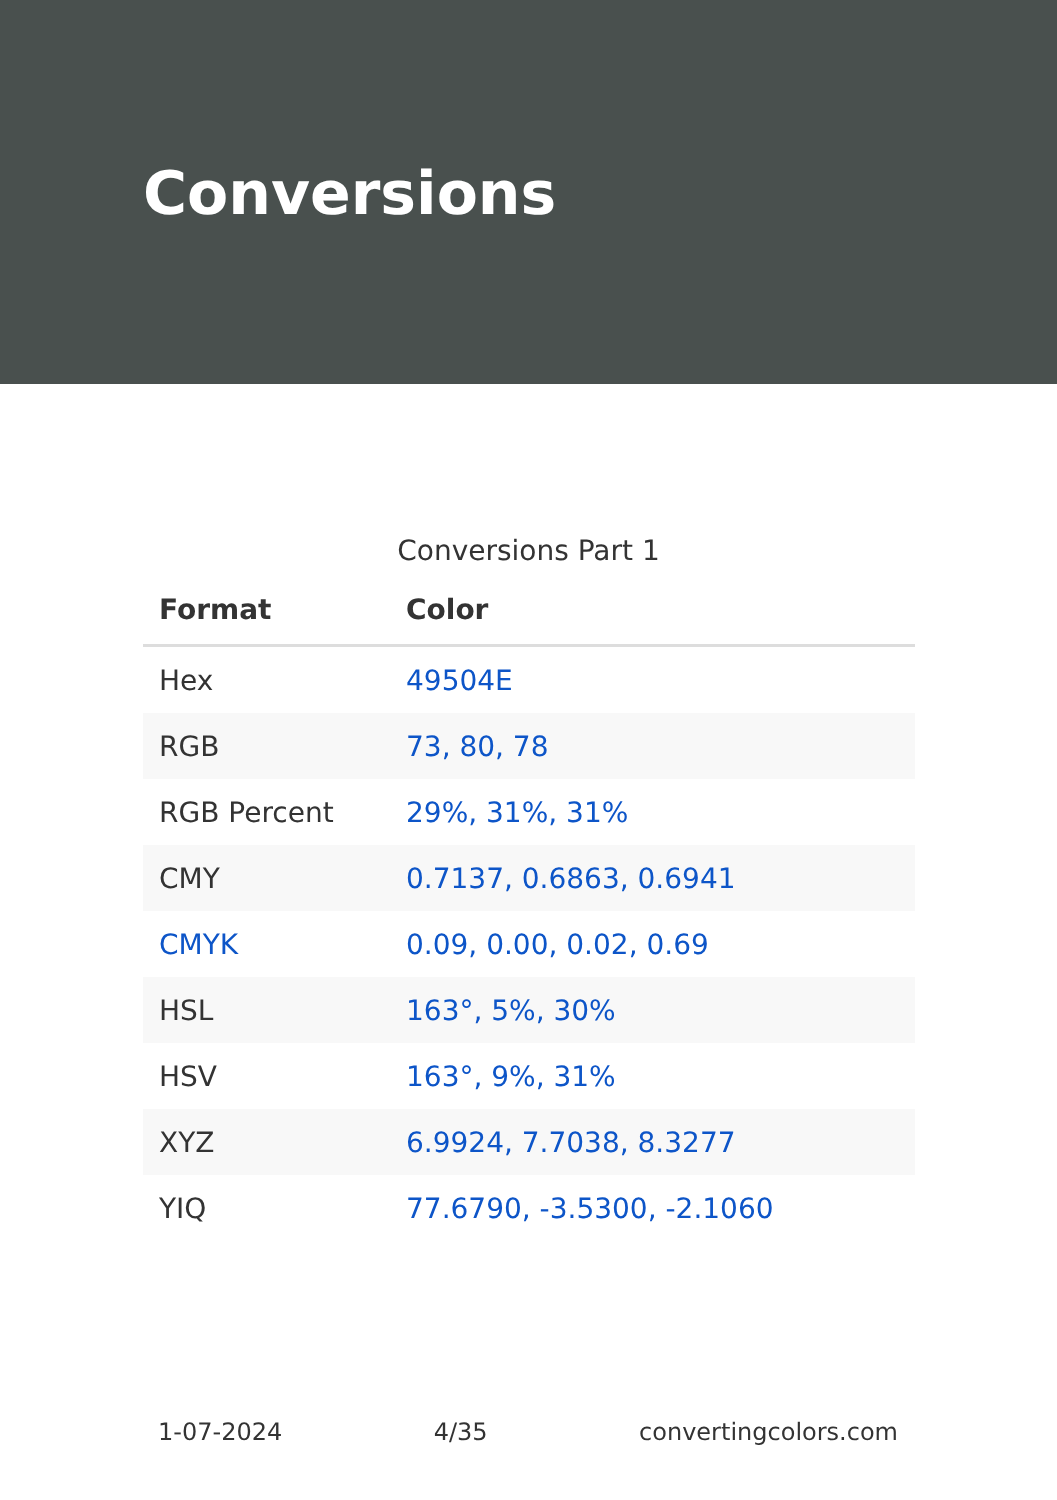Conversions
Conversions Part 1
| Format | Color |
| --- | --- |
| Hex | 49504E |
| RGB | 73, 80, 78 |
| RGB Percent | 29%, 31%, 31% |
| CMY | 0.7137, 0.6863, 0.6941 |
| CMYK | 0.09, 0.00, 0.02, 0.69 |
| HSL | 163°, 5%, 30% |
| HSV | 163°, 9%, 31% |
| XYZ | 6.9924, 7.7038, 8.3277 |
| YIQ | 77.6790, -3.5300, -2.1060 |
1-07-2024 4/35 convertingcolors.com